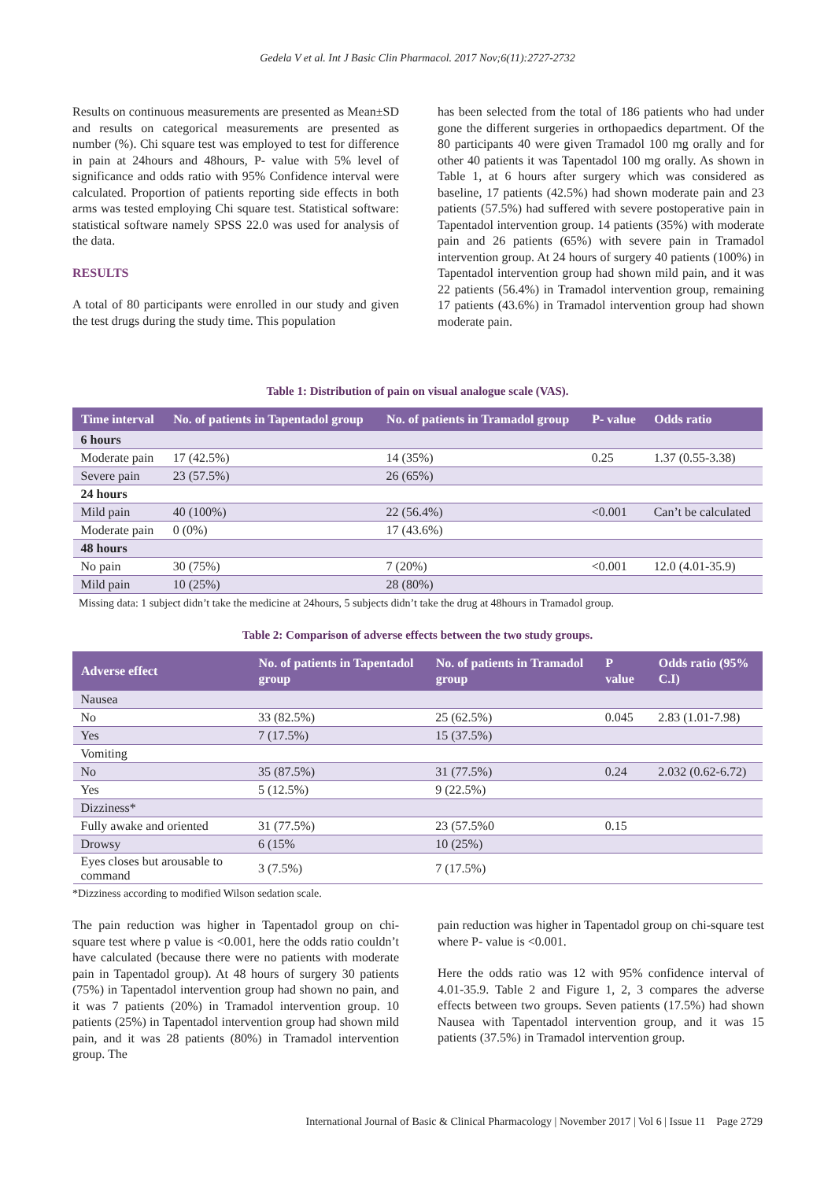Gedela V et al. Int J Basic Clin Pharmacol. 2017 Nov;6(11):2727-2732
Results on continuous measurements are presented as Mean±SD and results on categorical measurements are presented as number (%). Chi square test was employed to test for difference in pain at 24hours and 48hours, P- value with 5% level of significance and odds ratio with 95% Confidence interval were calculated. Proportion of patients reporting side effects in both arms was tested employing Chi square test. Statistical software: statistical software namely SPSS 22.0 was used for analysis of the data.
RESULTS
A total of 80 participants were enrolled in our study and given the test drugs during the study time. This population
has been selected from the total of 186 patients who had under gone the different surgeries in orthopaedics department. Of the 80 participants 40 were given Tramadol 100 mg orally and for other 40 patients it was Tapentadol 100 mg orally. As shown in Table 1, at 6 hours after surgery which was considered as baseline, 17 patients (42.5%) had shown moderate pain and 23 patients (57.5%) had suffered with severe postoperative pain in Tapentadol intervention group. 14 patients (35%) with moderate pain and 26 patients (65%) with severe pain in Tramadol intervention group. At 24 hours of surgery 40 patients (100%) in Tapentadol intervention group had shown mild pain, and it was 22 patients (56.4%) in Tramadol intervention group, remaining 17 patients (43.6%) in Tramadol intervention group had shown moderate pain.
Table 1: Distribution of pain on visual analogue scale (VAS).
| Time interval | No. of patients in Tapentadol group | No. of patients in Tramadol group | P- value | Odds ratio |
| --- | --- | --- | --- | --- |
| 6 hours | | | | |
| Moderate pain | 17 (42.5%) | 14 (35%) | 0.25 | 1.37 (0.55-3.38) |
| Severe pain | 23 (57.5%) | 26 (65%) | | |
| 24 hours | | | | |
| Mild pain | 40 (100%) | 22 (56.4%) | <0.001 | Can’t be calculated |
| Moderate pain | 0 (0%) | 17 (43.6%) | | |
| 48 hours | | | | |
| No pain | 30 (75%) | 7 (20%) | <0.001 | 12.0 (4.01-35.9) |
| Mild pain | 10 (25%) | 28 (80%) | | |
Missing data: 1 subject didn’t take the medicine at 24hours, 5 subjects didn’t take the drug at 48hours in Tramadol group.
Table 2: Comparison of adverse effects between the two study groups.
| Adverse effect | No. of patients in Tapentadol group | No. of patients in Tramadol group | P value | Odds ratio (95% C.I) |
| --- | --- | --- | --- | --- |
| Nausea | | | | |
| No | 33 (82.5%) | 25 (62.5%) | 0.045 | 2.83 (1.01-7.98) |
| Yes | 7 (17.5%) | 15 (37.5%) | | |
| Vomiting | | | | |
| No | 35 (87.5%) | 31 (77.5%) | 0.24 | 2.032 (0.62-6.72) |
| Yes | 5 (12.5%) | 9 (22.5%) | | |
| Dizziness* | | | | |
| Fully awake and oriented | 31 (77.5%) | 23 (57.5%0 | 0.15 | |
| Drowsy | 6 (15% | 10 (25%) | | |
| Eyes closes but arousable to command | 3 (7.5%) | 7 (17.5%) | | |
*Dizziness according to modified Wilson sedation scale.
The pain reduction was higher in Tapentadol group on chi-square test where p value is <0.001, here the odds ratio couldn’t have calculated (because there were no patients with moderate pain in Tapentadol group). At 48 hours of surgery 30 patients (75%) in Tapentadol intervention group had shown no pain, and it was 7 patients (20%) in Tramadol intervention group. 10 patients (25%) in Tapentadol intervention group had shown mild pain, and it was 28 patients (80%) in Tramadol intervention group. The
pain reduction was higher in Tapentadol group on chi-square test where P- value is <0.001.
Here the odds ratio was 12 with 95% confidence interval of 4.01-35.9. Table 2 and Figure 1, 2, 3 compares the adverse effects between two groups. Seven patients (17.5%) had shown Nausea with Tapentadol intervention group, and it was 15 patients (37.5%) in Tramadol intervention group.
International Journal of Basic & Clinical Pharmacology | November 2017 | Vol 6 | Issue 11 Page 2729